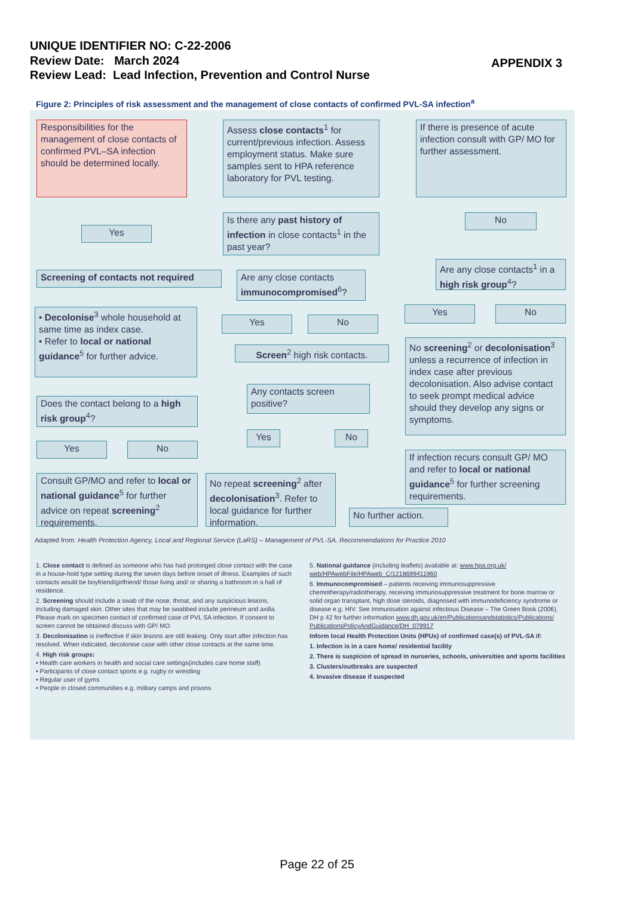UNIQUE IDENTIFIER NO: C-22-2006
Review Date: March 2024
Review Lead: Lead Infection, Prevention and Control Nurse
APPENDIX 3
Figure 2: Principles of risk assessment and the management of close contacts of confirmed PVL-SA infection<sup>a</sup>
Responsibilities for the management of close contacts of confirmed PVL–SA infection should be determined locally.
Assess close contacts<sup>1</sup> for current/previous infection. Assess employment status. Make sure samples sent to HPA reference laboratory for PVL testing.
If there is presence of acute infection consult with GP/ MO for further assessment.
Is there any past history of infection in close contacts<sup>1</sup> in the past year?
Yes
No
Screening of contacts not required
Are any close contacts immunocompromised<sup>6</sup>?
Are any close contacts<sup>1</sup> in a high risk group<sup>4</sup>?
• Decolonise<sup>3</sup> whole household at same time as index case.
• Refer to local or national guidance<sup>5</sup> for further advice.
Yes No
Yes No
Screen<sup>2</sup> high risk contacts.
No screening<sup>2</sup> or decolonisation<sup>3</sup> unless a recurrence of infection in index case after previous decolonisation. Also advise contact to seek prompt medical advice should they develop any signs or symptoms.
Any contacts screen positive?
Does the contact belong to a high risk group<sup>4</sup>?
Yes No
Yes No
If infection recurs consult GP/ MO and refer to local or national guidance<sup>5</sup> for further screening requirements.
Consult GP/MO and refer to local or national guidance<sup>5</sup> for further advice on repeat screening<sup>2</sup> requirements.
No repeat screening<sup>2</sup> after decolonisation<sup>3</sup>. Refer to local guidance for further information.
No further action.
Adapted from: Health Protection Agency, Local and Regional Service (LaRS) – Management of PVL-SA. Recommendations for Practice 2010
1. Close contact is defined as someone who has had prolonged close contact with the case in a house-hold type setting during the seven days before onset of illness. Examples of such contacts would be boyfriend/girlfriend/ those living and/ or sharing a bathroom in a hall of residence.
2. Screening should include a swab of the nose, throat, and any suspicious lesions, including damaged skin. Other sites that may be swabbed include perineum and axilla. Please mark on specimen contact of confirmed case of PVL SA infection. If consent to screen cannot be obtained discuss with GP/ MO.
3. Decolonisation is ineffective if skin lesions are still leaking. Only start after infection has resolved. When indicated, decolonise case with other close contacts at the same time.
4. High risk groups:
• Health care workers in health and social care settings(includes care home staff)
• Participants of close contact sports e.g. rugby or wrestling
• Regular user of gyms
• People in closed communities e.g. military camps and prisons
5. National guidance (including leaflets) available at: www.hpa.org.uk/ web/HPAwebFile/HPAweb_C/1218699411960
6. Immunocompromised – patients receiving immunosuppressive chemotherapy/radiotherapy, receiving immunosuppressive treatment for bone marrow or solid organ transplant, high dose steroids, diagnosed with immunodeficiency syndrome or disease e.g. HIV. See Immunisation against infectious Disease – The Green Book (2006), DH p 42 for further information www.dh.gov.uk/en/Publicationsandstatistics/Publications/ PublicationsPolicyAndGuidance/DH_079917
Inform local Health Protection Units (HPUs) of confirmed case(s) of PVL-SA if:
1. Infection is in a care home/ residential facility
2. There is suspicion of spread in nurseries, schools, universities and sports facilities
3. Clusters/outbreaks are suspected
4. Invasive disease if suspected
Page 22 of 25